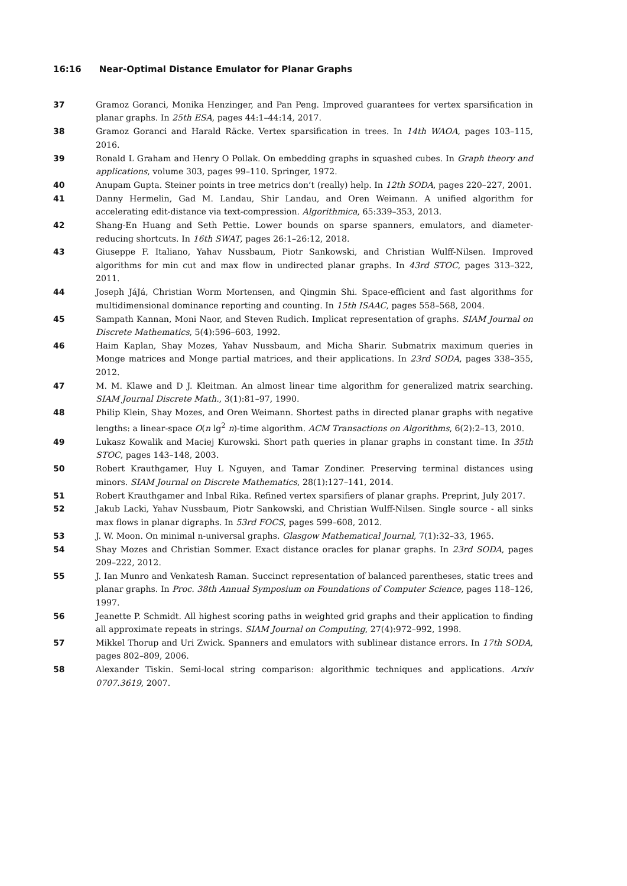16:16 Near-Optimal Distance Emulator for Planar Graphs
37 Gramoz Goranci, Monika Henzinger, and Pan Peng. Improved guarantees for vertex sparsification in planar graphs. In 25th ESA, pages 44:1–44:14, 2017.
38 Gramoz Goranci and Harald Räcke. Vertex sparsification in trees. In 14th WAOA, pages 103–115, 2016.
39 Ronald L Graham and Henry O Pollak. On embedding graphs in squashed cubes. In Graph theory and applications, volume 303, pages 99–110. Springer, 1972.
40 Anupam Gupta. Steiner points in tree metrics don’t (really) help. In 12th SODA, pages 220–227, 2001.
41 Danny Hermelin, Gad M. Landau, Shir Landau, and Oren Weimann. A unified algorithm for accelerating edit-distance via text-compression. Algorithmica, 65:339–353, 2013.
42 Shang-En Huang and Seth Pettie. Lower bounds on sparse spanners, emulators, and diameter-reducing shortcuts. In 16th SWAT, pages 26:1–26:12, 2018.
43 Giuseppe F. Italiano, Yahav Nussbaum, Piotr Sankowski, and Christian Wulff-Nilsen. Improved algorithms for min cut and max flow in undirected planar graphs. In 43rd STOC, pages 313–322, 2011.
44 Joseph JáJá, Christian Worm Mortensen, and Qingmin Shi. Space-efficient and fast algorithms for multidimensional dominance reporting and counting. In 15th ISAAC, pages 558–568, 2004.
45 Sampath Kannan, Moni Naor, and Steven Rudich. Implicat representation of graphs. SIAM Journal on Discrete Mathematics, 5(4):596–603, 1992.
46 Haim Kaplan, Shay Mozes, Yahav Nussbaum, and Micha Sharir. Submatrix maximum queries in Monge matrices and Monge partial matrices, and their applications. In 23rd SODA, pages 338–355, 2012.
47 M. M. Klawe and D J. Kleitman. An almost linear time algorithm for generalized matrix searching. SIAM Journal Discrete Math., 3(1):81–97, 1990.
48 Philip Klein, Shay Mozes, and Oren Weimann. Shortest paths in directed planar graphs with negative lengths: a linear-space O(n lg<sup>2</sup> n)-time algorithm. ACM Transactions on Algorithms, 6(2):2–13, 2010.
49 Lukasz Kowalik and Maciej Kurowski. Short path queries in planar graphs in constant time. In 35th STOC, pages 143–148, 2003.
50 Robert Krauthgamer, Huy L Nguyen, and Tamar Zondiner. Preserving terminal distances using minors. SIAM Journal on Discrete Mathematics, 28(1):127–141, 2014.
51 Robert Krauthgamer and Inbal Rika. Refined vertex sparsifiers of planar graphs. Preprint, July 2017.
52 Jakub Lacki, Yahav Nussbaum, Piotr Sankowski, and Christian Wulff-Nilsen. Single source - all sinks max flows in planar digraphs. In 53rd FOCS, pages 599–608, 2012.
53 J. W. Moon. On minimal n-universal graphs. Glasgow Mathematical Journal, 7(1):32–33, 1965.
54 Shay Mozes and Christian Sommer. Exact distance oracles for planar graphs. In 23rd SODA, pages 209–222, 2012.
55 J. Ian Munro and Venkatesh Raman. Succinct representation of balanced parentheses, static trees and planar graphs. In Proc. 38th Annual Symposium on Foundations of Computer Science, pages 118–126, 1997.
56 Jeanette P. Schmidt. All highest scoring paths in weighted grid graphs and their application to finding all approximate repeats in strings. SIAM Journal on Computing, 27(4):972–992, 1998.
57 Mikkel Thorup and Uri Zwick. Spanners and emulators with sublinear distance errors. In 17th SODA, pages 802–809, 2006.
58 Alexander Tiskin. Semi-local string comparison: algorithmic techniques and applications. Arxiv 0707.3619, 2007.